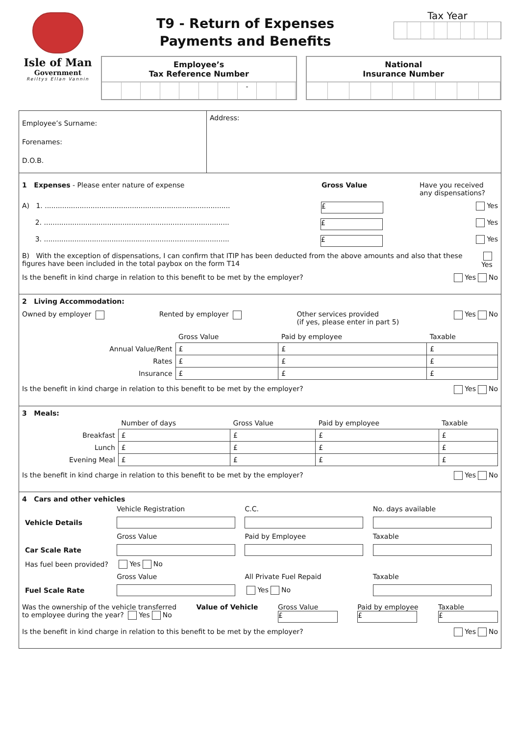Isle of Man
Government
Reiltys Ellan Vannin
T9 - Return of Expenses
Payments and Benefits
Tax Year
Employee’s
Tax Reference Number
-
National
Insurance Number
Employee’s Surname:
Forenames:
D.O.B.
Address:
1 Expenses - Please enter nature of expense Gross Value Have you received any dispensations?
A) 1. ..................................................................................... £ Yes
2. ..................................................................................... £ Yes
3. ..................................................................................... £ Yes
B) With the exception of dispensations, I can confirm that ITIP has been deducted from the above amounts and also that these figures have been included in the total paybox on the form T14 Yes
Is the benefit in kind charge in relation to this benefit to be met by the employer? Yes No
2 Living Accommodation:
Owned by employer Rented by employer Other services provided
(if yes, please enter in part 5) Yes No
| | Gross Value | Paid by employee | Taxable |
| --- | --- | --- | --- |
| Annual Value/Rent | £ | £ | £ |
| Rates | £ | £ | £ |
| Insurance | £ | £ | £ |
Is the benefit in kind charge in relation to this benefit to be met by the employer? Yes No
3 Meals:
| | Number of days | Gross Value | Paid by employee | Taxable |
| --- | --- | --- | --- | --- |
| Breakfast | £ | £ | £ | £ |
| Lunch | £ | £ | £ | £ |
| Evening Meal | £ | £ | £ | £ |
Is the benefit in kind charge in relation to this benefit to be met by the employer? Yes No
4 Cars and other vehicles
| | Vehicle Registration | C.C. | No. days available |
| --- | --- | --- | --- |
| Vehicle Details | | | |
| | Gross Value | Paid by Employee | Taxable |
| Car Scale Rate | | | |
| Has fuel been provided? | Yes No | | |
| | Gross Value | All Private Fuel Repaid | Taxable |
| Fuel Scale Rate | | Yes No | |
Was the ownership of the vehicle transferred
to employee during the year? Yes No Value of Vehicle Gross Value
£ Paid by employee
£ Taxable
£
Is the benefit in kind charge in relation to this benefit to be met by the employer? Yes No